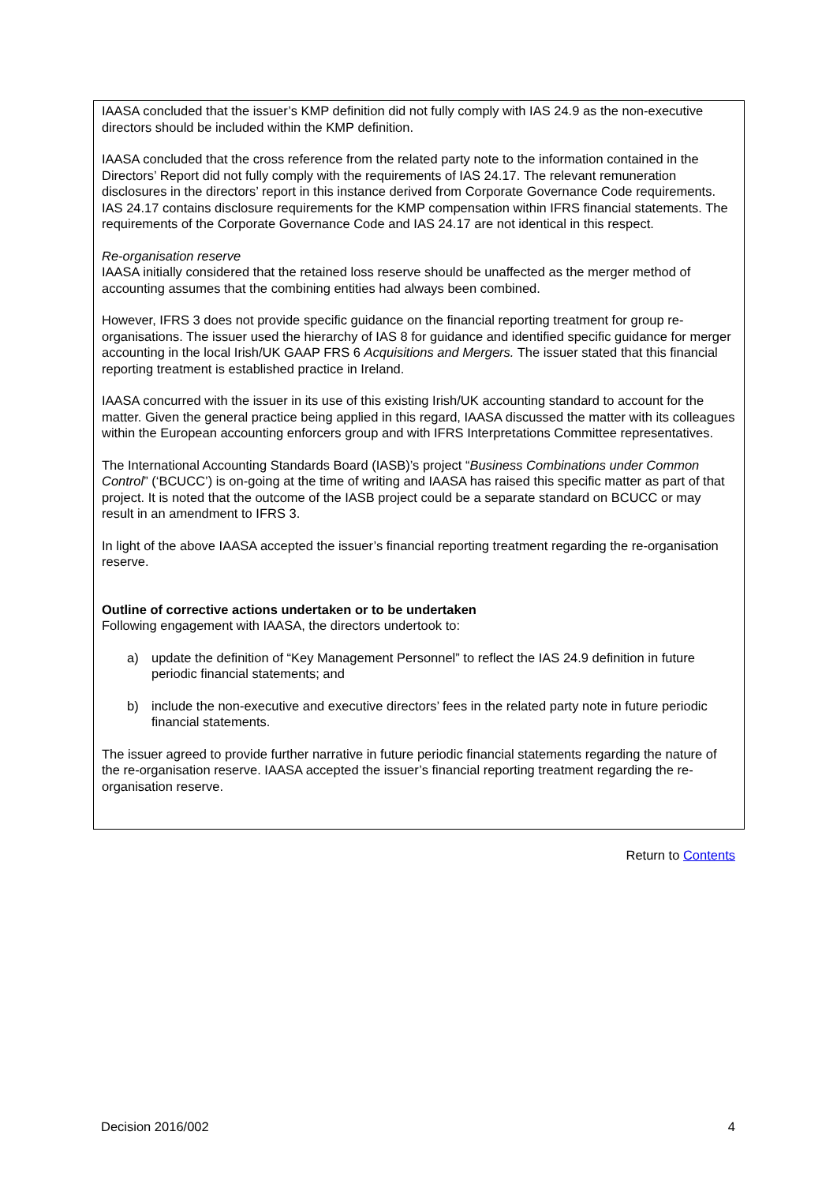IAASA concluded that the issuer’s KMP definition did not fully comply with IAS 24.9 as the non-executive directors should be included within the KMP definition.
IAASA concluded that the cross reference from the related party note to the information contained in the Directors’ Report did not fully comply with the requirements of IAS 24.17. The relevant remuneration disclosures in the directors’ report in this instance derived from Corporate Governance Code requirements. IAS 24.17 contains disclosure requirements for the KMP compensation within IFRS financial statements. The requirements of the Corporate Governance Code and IAS 24.17 are not identical in this respect.
Re-organisation reserve
IAASA initially considered that the retained loss reserve should be unaffected as the merger method of accounting assumes that the combining entities had always been combined.
However, IFRS 3 does not provide specific guidance on the financial reporting treatment for group re-organisations. The issuer used the hierarchy of IAS 8 for guidance and identified specific guidance for merger accounting in the local Irish/UK GAAP FRS 6 Acquisitions and Mergers. The issuer stated that this financial reporting treatment is established practice in Ireland.
IAASA concurred with the issuer in its use of this existing Irish/UK accounting standard to account for the matter. Given the general practice being applied in this regard, IAASA discussed the matter with its colleagues within the European accounting enforcers group and with IFRS Interpretations Committee representatives.
The International Accounting Standards Board (IASB)’s project “Business Combinations under Common Control” (‘BCUCC’) is on-going at the time of writing and IAASA has raised this specific matter as part of that project. It is noted that the outcome of the IASB project could be a separate standard on BCUCC or may result in an amendment to IFRS 3.
In light of the above IAASA accepted the issuer’s financial reporting treatment regarding the re-organisation reserve.
Outline of corrective actions undertaken or to be undertaken
Following engagement with IAASA, the directors undertook to:
a) update the definition of “Key Management Personnel” to reflect the IAS 24.9 definition in future periodic financial statements; and
b) include the non-executive and executive directors’ fees in the related party note in future periodic financial statements.
The issuer agreed to provide further narrative in future periodic financial statements regarding the nature of the re-organisation reserve. IAASA accepted the issuer’s financial reporting treatment regarding the re-organisation reserve.
Return to Contents
Decision 2016/002 4